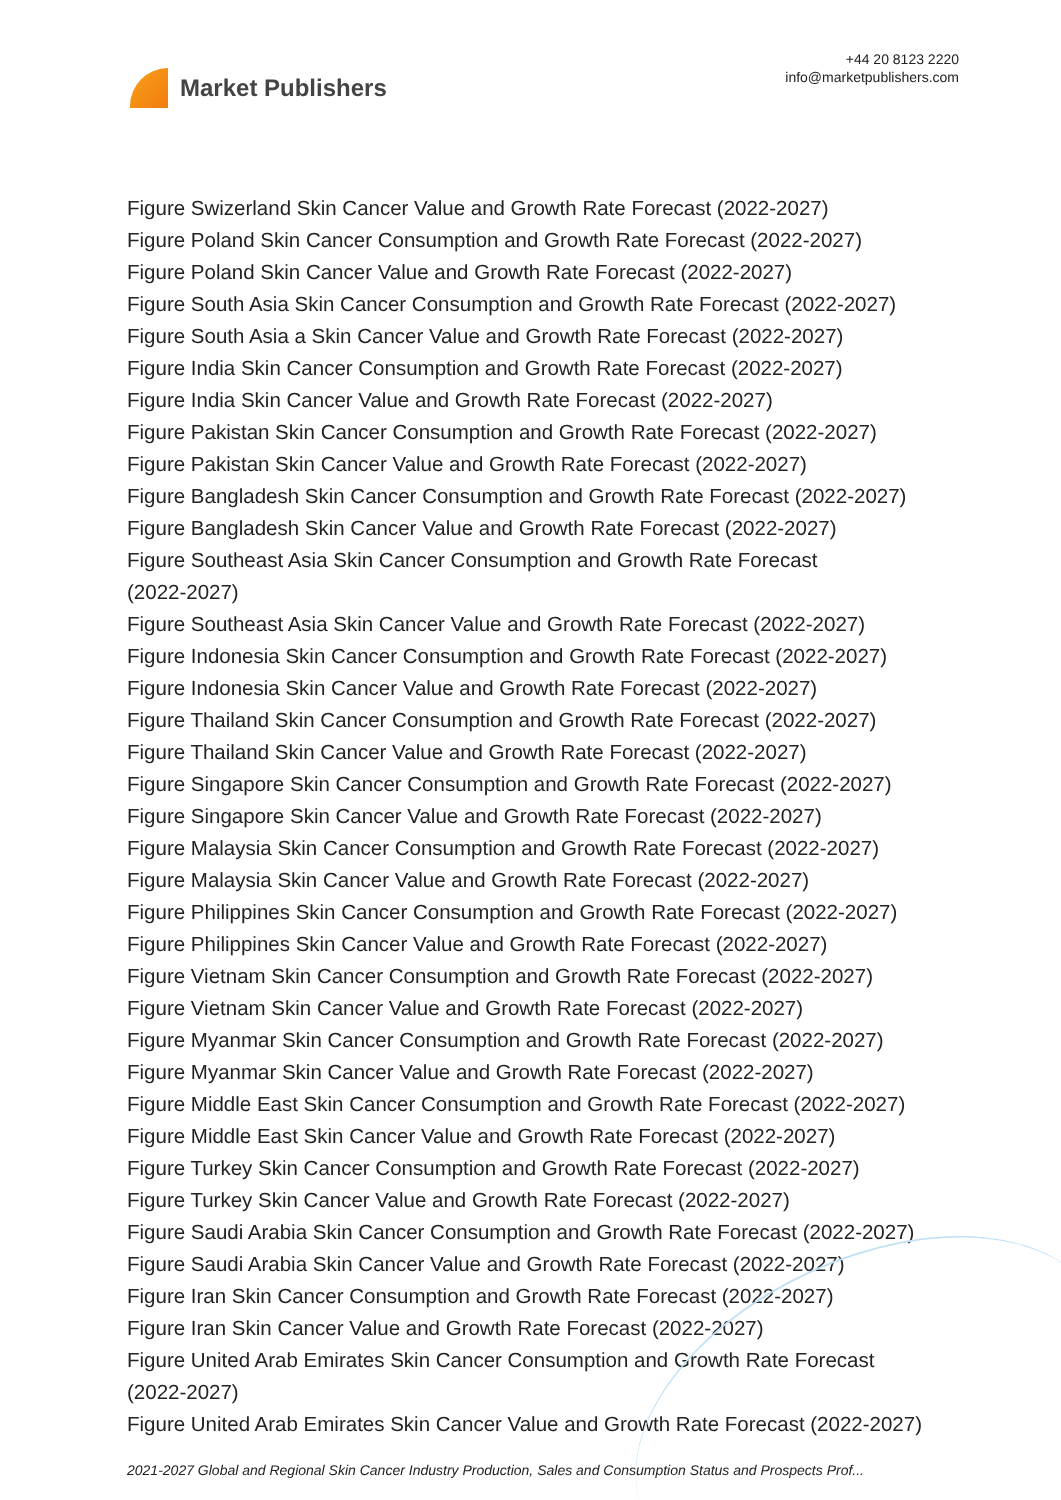Market Publishers
+44 20 8123 2220
info@marketpublishers.com
Figure Swizerland Skin Cancer Value and Growth Rate Forecast (2022-2027)
Figure Poland Skin Cancer Consumption and Growth Rate Forecast (2022-2027)
Figure Poland Skin Cancer Value and Growth Rate Forecast (2022-2027)
Figure South Asia Skin Cancer Consumption and Growth Rate Forecast (2022-2027)
Figure South Asia a Skin Cancer Value and Growth Rate Forecast (2022-2027)
Figure India Skin Cancer Consumption and Growth Rate Forecast (2022-2027)
Figure India Skin Cancer Value and Growth Rate Forecast (2022-2027)
Figure Pakistan Skin Cancer Consumption and Growth Rate Forecast (2022-2027)
Figure Pakistan Skin Cancer Value and Growth Rate Forecast (2022-2027)
Figure Bangladesh Skin Cancer Consumption and Growth Rate Forecast (2022-2027)
Figure Bangladesh Skin Cancer Value and Growth Rate Forecast (2022-2027)
Figure Southeast Asia Skin Cancer Consumption and Growth Rate Forecast
(2022-2027)
Figure Southeast Asia Skin Cancer Value and Growth Rate Forecast (2022-2027)
Figure Indonesia Skin Cancer Consumption and Growth Rate Forecast (2022-2027)
Figure Indonesia Skin Cancer Value and Growth Rate Forecast (2022-2027)
Figure Thailand Skin Cancer Consumption and Growth Rate Forecast (2022-2027)
Figure Thailand Skin Cancer Value and Growth Rate Forecast (2022-2027)
Figure Singapore Skin Cancer Consumption and Growth Rate Forecast (2022-2027)
Figure Singapore Skin Cancer Value and Growth Rate Forecast (2022-2027)
Figure Malaysia Skin Cancer Consumption and Growth Rate Forecast (2022-2027)
Figure Malaysia Skin Cancer Value and Growth Rate Forecast (2022-2027)
Figure Philippines Skin Cancer Consumption and Growth Rate Forecast (2022-2027)
Figure Philippines Skin Cancer Value and Growth Rate Forecast (2022-2027)
Figure Vietnam Skin Cancer Consumption and Growth Rate Forecast (2022-2027)
Figure Vietnam Skin Cancer Value and Growth Rate Forecast (2022-2027)
Figure Myanmar Skin Cancer Consumption and Growth Rate Forecast (2022-2027)
Figure Myanmar Skin Cancer Value and Growth Rate Forecast (2022-2027)
Figure Middle East Skin Cancer Consumption and Growth Rate Forecast (2022-2027)
Figure Middle East Skin Cancer Value and Growth Rate Forecast (2022-2027)
Figure Turkey Skin Cancer Consumption and Growth Rate Forecast (2022-2027)
Figure Turkey Skin Cancer Value and Growth Rate Forecast (2022-2027)
Figure Saudi Arabia Skin Cancer Consumption and Growth Rate Forecast (2022-2027)
Figure Saudi Arabia Skin Cancer Value and Growth Rate Forecast (2022-2027)
Figure Iran Skin Cancer Consumption and Growth Rate Forecast (2022-2027)
Figure Iran Skin Cancer Value and Growth Rate Forecast (2022-2027)
Figure United Arab Emirates Skin Cancer Consumption and Growth Rate Forecast
(2022-2027)
Figure United Arab Emirates Skin Cancer Value and Growth Rate Forecast (2022-2027)
2021-2027 Global and Regional Skin Cancer Industry Production, Sales and Consumption Status and Prospects Prof...